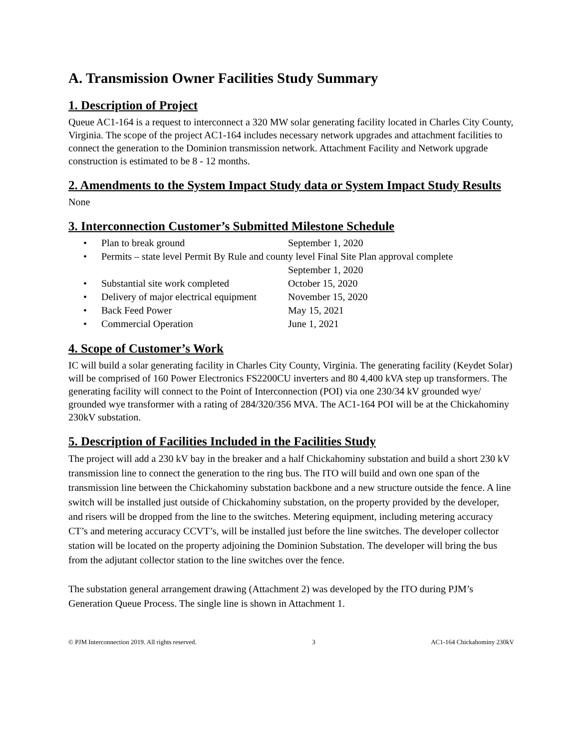A. Transmission Owner Facilities Study Summary
1. Description of Project
Queue AC1-164 is a request to interconnect a 320 MW solar generating facility located in Charles City County, Virginia. The scope of the project AC1-164 includes necessary network upgrades and attachment facilities to connect the generation to the Dominion transmission network. Attachment Facility and Network upgrade construction is estimated to be 8 - 12 months.
2. Amendments to the System Impact Study data or System Impact Study Results
None
3. Interconnection Customer’s Submitted Milestone Schedule
• Plan to break ground September 1, 2020
• Permits – state level Permit By Rule and county level Final Site Plan approval complete
September 1, 2020
• Substantial site work completed October 15, 2020
• Delivery of major electrical equipment November 15, 2020
• Back Feed Power May 15, 2021
• Commercial Operation June 1, 2021
4. Scope of Customer’s Work
IC will build a solar generating facility in Charles City County, Virginia. The generating facility (Keydet Solar) will be comprised of 160 Power Electronics FS2200CU inverters and 80 4,400 kVA step up transformers. The generating facility will connect to the Point of Interconnection (POI) via one 230/34 kV grounded wye/ grounded wye transformer with a rating of 284/320/356 MVA. The AC1-164 POI will be at the Chickahominy 230kV substation.
5. Description of Facilities Included in the Facilities Study
The project will add a 230 kV bay in the breaker and a half Chickahominy substation and build a short 230 kV transmission line to connect the generation to the ring bus. The ITO will build and own one span of the transmission line between the Chickahominy substation backbone and a new structure outside the fence. A line switch will be installed just outside of Chickahominy substation, on the property provided by the developer, and risers will be dropped from the line to the switches. Metering equipment, including metering accuracy CT’s and metering accuracy CCVT’s, will be installed just before the line switches. The developer collector station will be located on the property adjoining the Dominion Substation. The developer will bring the bus from the adjutant collector station to the line switches over the fence.
The substation general arrangement drawing (Attachment 2) was developed by the ITO during PJM’s Generation Queue Process. The single line is shown in Attachment 1.
© PJM Interconnection 2019. All rights reserved. 3 AC1-164 Chickahominy 230kV